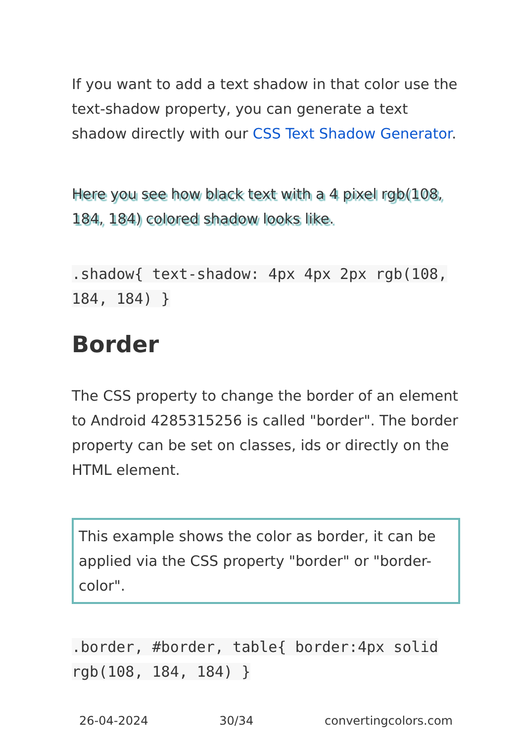If you want to add a text shadow in that color use the text-shadow property, you can generate a text shadow directly with our CSS Text Shadow Generator.
Here you see how black text with a 4 pixel rgb(108, 184, 184) colored shadow looks like.
.shadow{ text-shadow: 4px 4px 2px rgb(108, 184, 184) }
Border
The CSS property to change the border of an element to Android 4285315256 is called "border". The border property can be set on classes, ids or directly on the HTML element.
This example shows the color as border, it can be applied via the CSS property "border" or "border-color".
.border, #border, table{ border:4px solid rgb(108, 184, 184) }
26-04-2024 30/34 convertingcolors.com